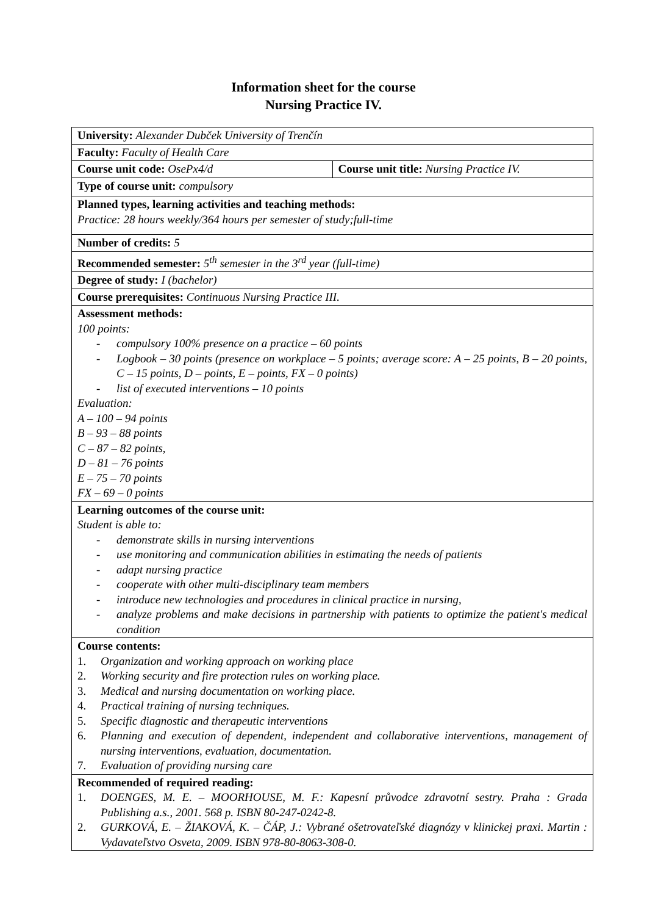Information sheet for the course
Nursing Practice IV.
| University: Alexander Dubček University of Trenčín | |
| Faculty: Faculty of Health Care | |
| Course unit code: OsePx4/d | Course unit title: Nursing Practice IV. |
| Type of course unit: compulsory | |
| Planned types, learning activities and teaching methods: Practice: 28 hours weekly/364 hours per semester of study;full-time | |
| Number of credits: 5 | |
| Recommended semester: 5<sup>th</sup> semester in the 3<sup>rd</sup> year (full-time) | |
| Degree of study: I (bachelor) | |
| Course prerequisites: Continuous Nursing Practice III. | |
| Assessment methods: 100 points: - compulsory 100% presence on a practice – 60 points - Logbook – 30 points (presence on workplace – 5 points; average score: A – 25 points, B – 20 points, C – 15 points, D – points, E – points, FX – 0 points) - list of executed interventions – 10 points Evaluation: A – 100 – 94 points B – 93 – 88 points C – 87 – 82 points, D – 81 – 76 points E – 75 – 70 points FX – 69 – 0 points | |
| Learning outcomes of the course unit: Student is able to: - demonstrate skills in nursing interventions - use monitoring and communication abilities in estimating the needs of patients - adapt nursing practice - cooperate with other multi-disciplinary team members - introduce new technologies and procedures in clinical practice in nursing, - analyze problems and make decisions in partnership with patients to optimize the patient's medical condition | |
| Course contents: 1. Organization and working approach on working place 2. Working security and fire protection rules on working place. 3. Medical and nursing documentation on working place. 4. Practical training of nursing techniques. 5. Specific diagnostic and therapeutic interventions 6. Planning and execution of dependent, independent and collaborative interventions, management of nursing interventions, evaluation, documentation. 7. Evaluation of providing nursing care | |
| Recommended of required reading: 1. DOENGES, M. E. – MOORHOUSE, M. F.: Kapesní průvodce zdravotní sestry. Praha : Grada Publishing a.s., 2001. 568 p. ISBN 80-247-0242-8. 2. GURKOVÁ, E. – ŽIAKOVÁ, K. – ČÁP, J.: Vybrané ošetrovateľské diagnózy v klinickej praxi. Martin : Vydavateľstvo Osveta, 2009. ISBN 978-80-8063-308-0. | |